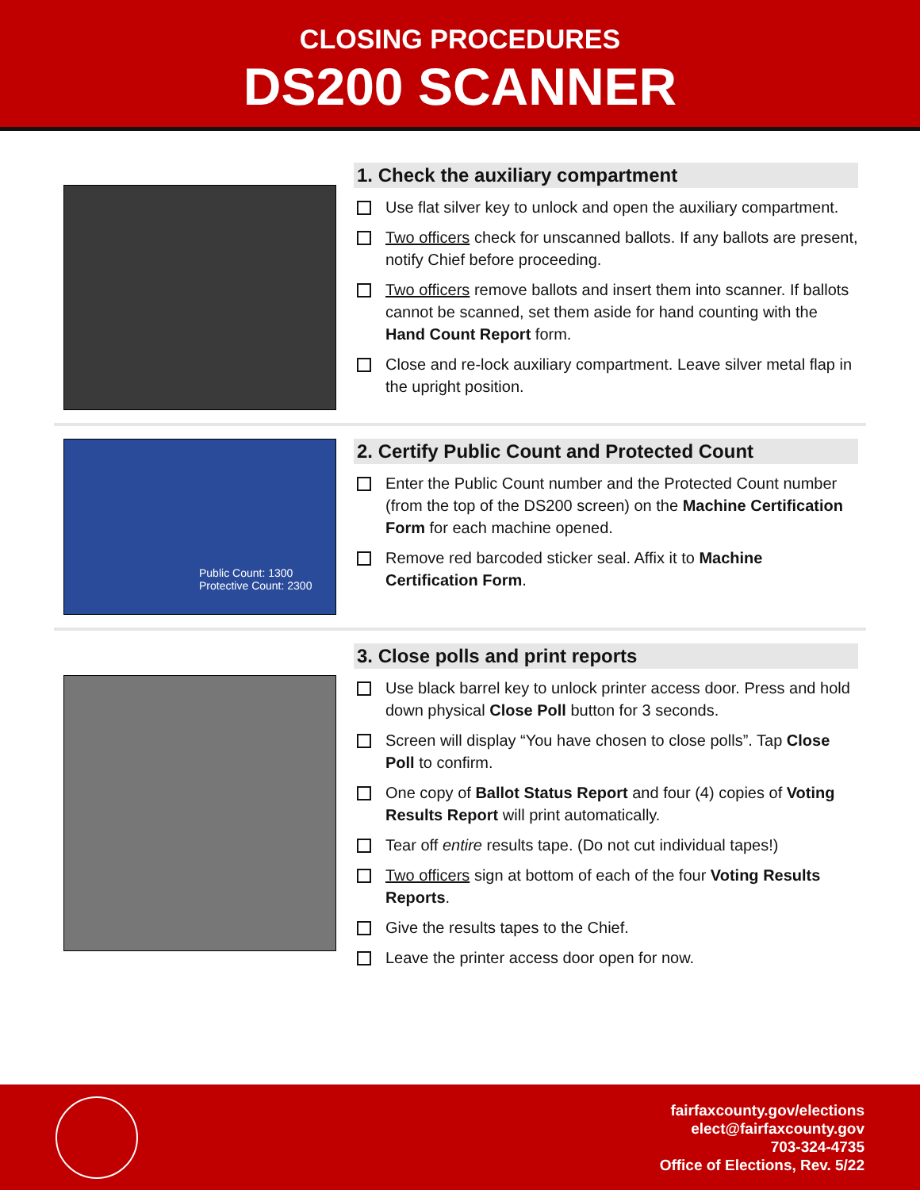CLOSING PROCEDURES
DS200 SCANNER
1. Check the auxiliary compartment
Use flat silver key to unlock and open the auxiliary compartment.
Two officers check for unscanned ballots. If any ballots are present, notify Chief before proceeding.
Two officers remove ballots and insert them into scanner. If ballots cannot be scanned, set them aside for hand counting with the Hand Count Report form.
Close and re-lock auxiliary compartment. Leave silver metal flap in the upright position.
Public Count: 1300
Protective Count: 2300
2. Certify Public Count and Protected Count
Enter the Public Count number and the Protected Count number (from the top of the DS200 screen) on the Machine Certification Form for each machine opened.
Remove red barcoded sticker seal. Affix it to Machine Certification Form.
3. Close polls and print reports
Use black barrel key to unlock printer access door. Press and hold down physical Close Poll button for 3 seconds.
Screen will display “You have chosen to close polls”. Tap Close Poll to confirm.
One copy of Ballot Status Report and four (4) copies of Voting Results Report will print automatically.
Tear off entire results tape. (Do not cut individual tapes!)
Two officers sign at bottom of each of the four Voting Results Reports.
Give the results tapes to the Chief.
Leave the printer access door open for now.
fairfaxcounty.gov/elections
elect@fairfaxcounty.gov
703-324-4735
Office of Elections, Rev. 5/22